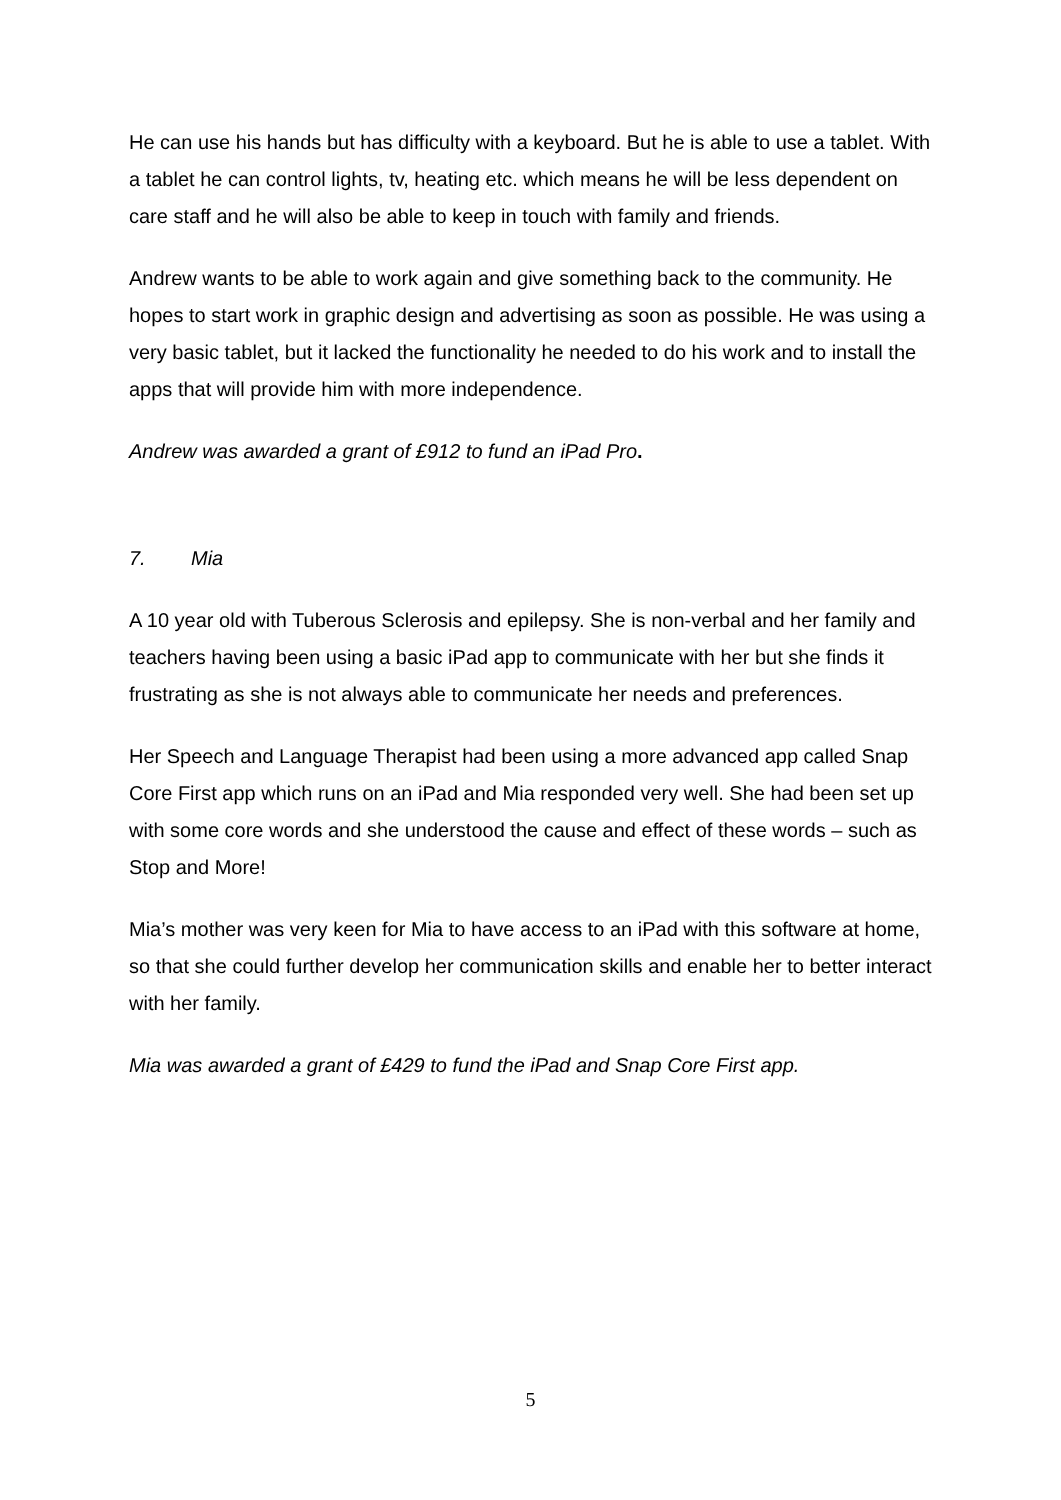He can use his hands but has difficulty with a keyboard. But he is able to use a tablet. With a tablet he can control lights, tv, heating etc. which means he will be less dependent on care staff and he will also be able to keep in touch with family and friends.
Andrew wants to be able to work again and give something back to the community. He hopes to start work in graphic design and advertising as soon as possible. He was using a very basic tablet, but it lacked the functionality he needed to do his work and to install the apps that will provide him with more independence.
Andrew was awarded a grant of £912 to fund an iPad Pro.
7. Mia
A 10 year old with Tuberous Sclerosis and epilepsy. She is non-verbal and her family and teachers having been using a basic iPad app to communicate with her but she finds it frustrating as she is not always able to communicate her needs and preferences.
Her Speech and Language Therapist had been using a more advanced app called Snap Core First app which runs on an iPad and Mia responded very well. She had been set up with some core words and she understood the cause and effect of these words – such as Stop and More!
Mia’s mother was very keen for Mia to have access to an iPad with this software at home, so that she could further develop her communication skills and enable her to better interact with her family.
Mia was awarded a grant of £429 to fund the iPad and Snap Core First app.
5